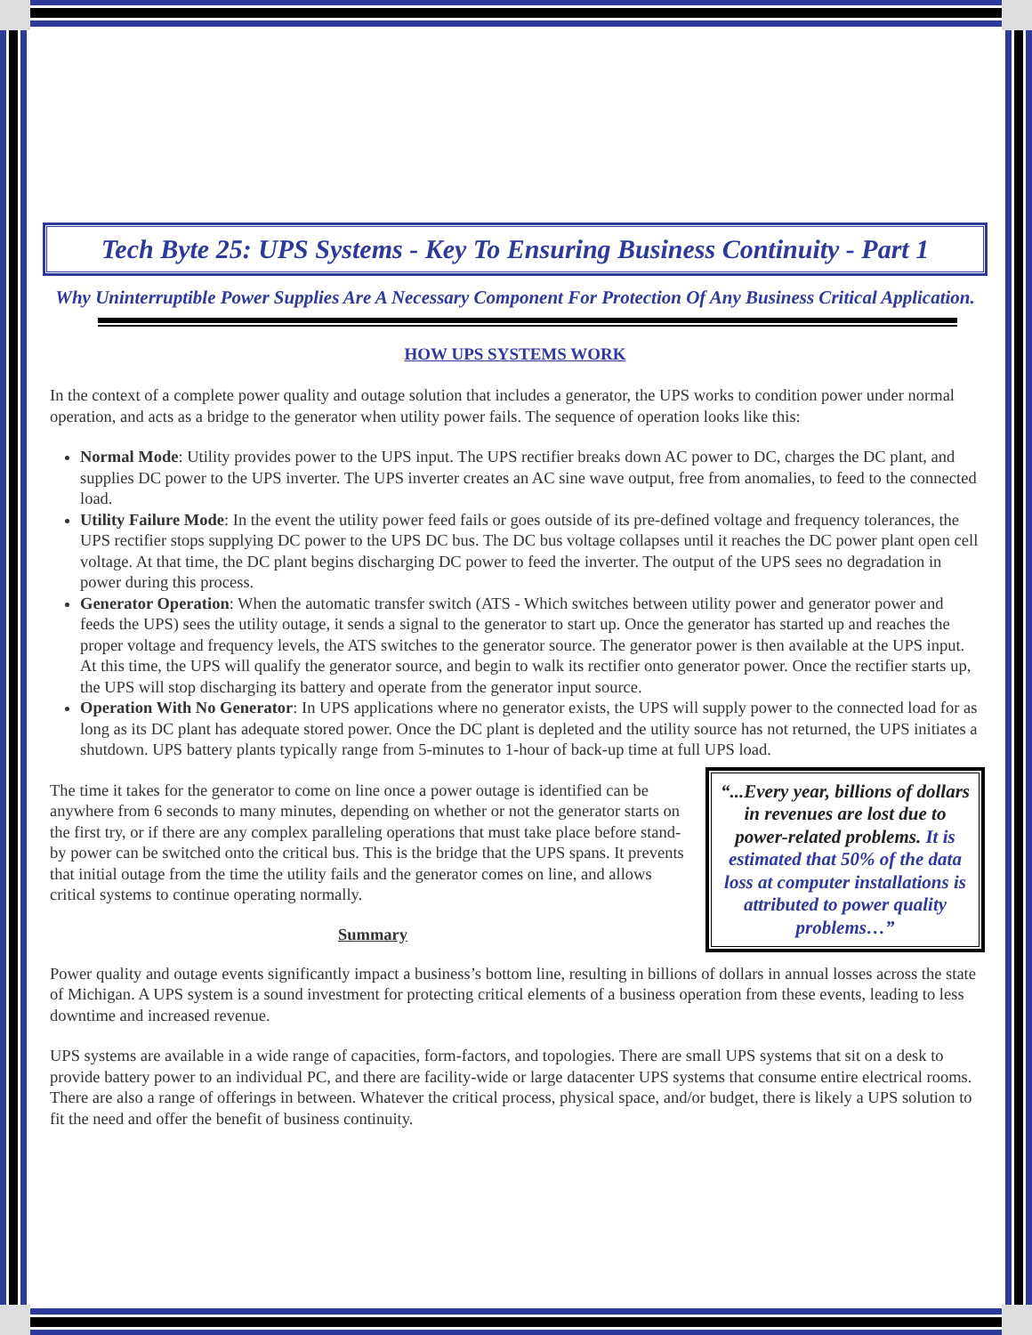Tech Byte 25: UPS Systems - Key To Ensuring Business Continuity - Part 1
Why Uninterruptible Power Supplies Are A Necessary Component For Protection Of Any Business Critical Application.
HOW UPS SYSTEMS WORK
In the context of a complete power quality and outage solution that includes a generator, the UPS works to condition power under normal operation, and acts as a bridge to the generator when utility power fails. The sequence of operation looks like this:
Normal Mode: Utility provides power to the UPS input. The UPS rectifier breaks down AC power to DC, charges the DC plant, and supplies DC power to the UPS inverter. The UPS inverter creates an AC sine wave output, free from anomalies, to feed to the connected load.
Utility Failure Mode: In the event the utility power feed fails or goes outside of its pre-defined voltage and frequency tolerances, the UPS rectifier stops supplying DC power to the UPS DC bus. The DC bus voltage collapses until it reaches the DC power plant open cell voltage. At that time, the DC plant begins discharging DC power to feed the inverter. The output of the UPS sees no degradation in power during this process.
Generator Operation: When the automatic transfer switch (ATS - Which switches between utility power and generator power and feeds the UPS) sees the utility outage, it sends a signal to the generator to start up. Once the generator has started up and reaches the proper voltage and frequency levels, the ATS switches to the generator source. The generator power is then available at the UPS input. At this time, the UPS will qualify the generator source, and begin to walk its rectifier onto generator power. Once the rectifier starts up, the UPS will stop discharging its battery and operate from the generator input source.
Operation With No Generator: In UPS applications where no generator exists, the UPS will supply power to the connected load for as long as its DC plant has adequate stored power. Once the DC plant is depleted and the utility source has not returned, the UPS initiates a shutdown. UPS battery plants typically range from 5-minutes to 1-hour of back-up time at full UPS load.
“...Every year, billions of dollars in revenues are lost due to power-related problems. It is estimated that 50% of the data loss at computer installations is attributed to power quality problems…”
The time it takes for the generator to come on line once a power outage is identified can be anywhere from 6 seconds to many minutes, depending on whether or not the generator starts on the first try, or if there are any complex paralleling operations that must take place before stand-by power can be switched onto the critical bus. This is the bridge that the UPS spans. It prevents that initial outage from the time the utility fails and the generator comes on line, and allows critical systems to continue operating normally.
Summary
Power quality and outage events significantly impact a business’s bottom line, resulting in billions of dollars in annual losses across the state of Michigan. A UPS system is a sound investment for protecting critical elements of a business operation from these events, leading to less downtime and increased revenue.
UPS systems are available in a wide range of capacities, form-factors, and topologies. There are small UPS systems that sit on a desk to provide battery power to an individual PC, and there are facility-wide or large datacenter UPS systems that consume entire electrical rooms. There are also a range of offerings in between. Whatever the critical process, physical space, and/or budget, there is likely a UPS solution to fit the need and offer the benefit of business continuity.